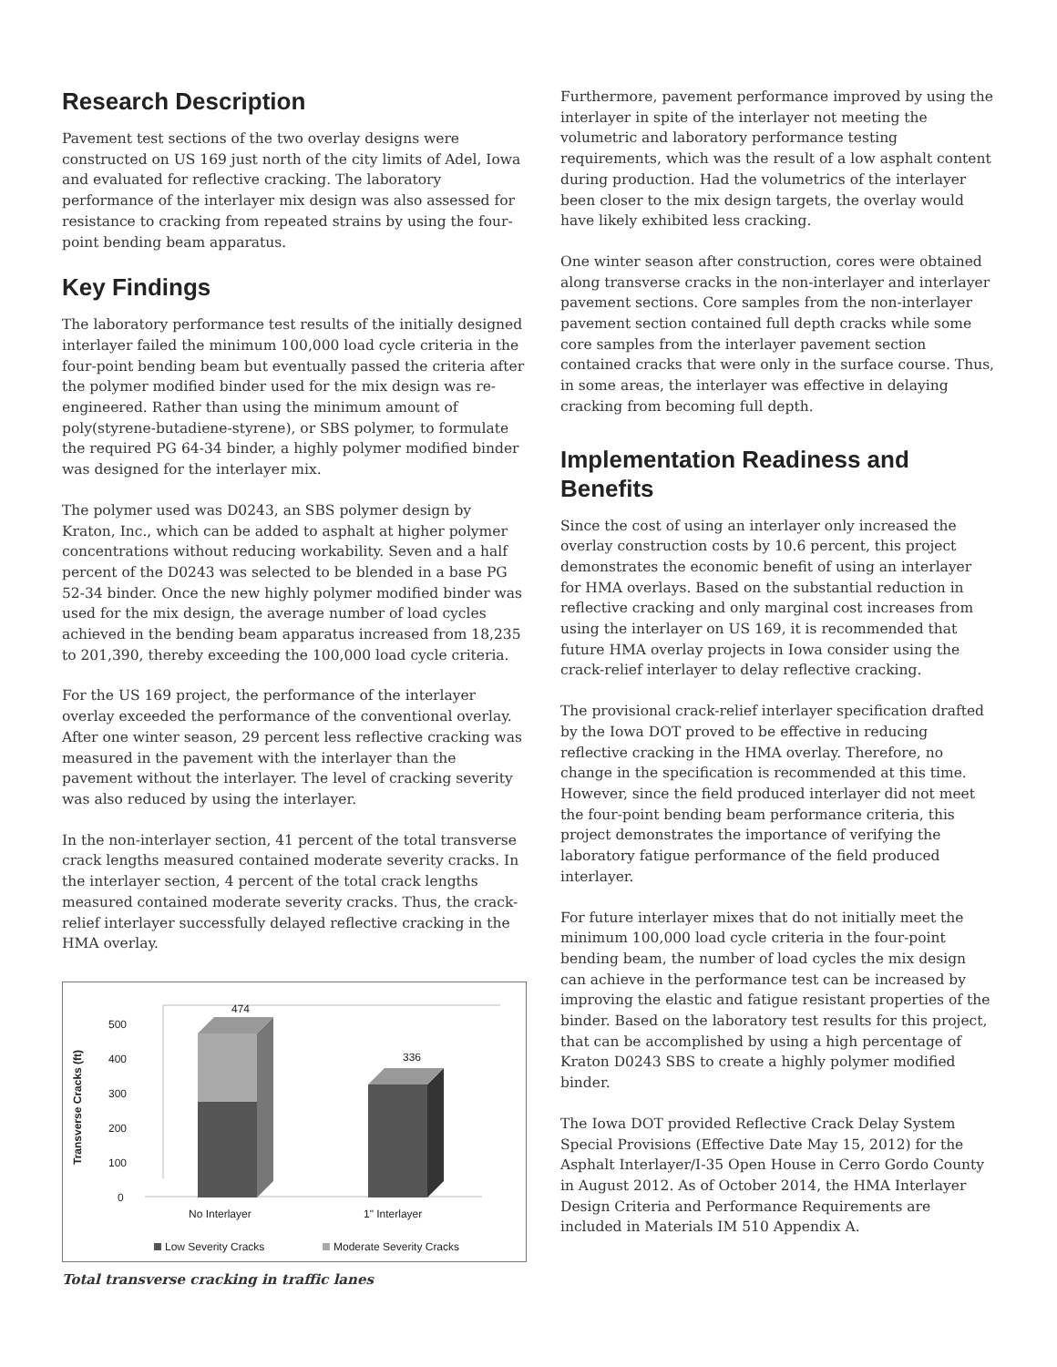Research Description
Pavement test sections of the two overlay designs were constructed on US 169 just north of the city limits of Adel, Iowa and evaluated for reflective cracking. The laboratory performance of the interlayer mix design was also assessed for resistance to cracking from repeated strains by using the four-point bending beam apparatus.
Key Findings
The laboratory performance test results of the initially designed interlayer failed the minimum 100,000 load cycle criteria in the four-point bending beam but eventually passed the criteria after the polymer modified binder used for the mix design was re-engineered. Rather than using the minimum amount of poly(styrene-butadiene-styrene), or SBS polymer, to formulate the required PG 64-34 binder, a highly polymer modified binder was designed for the interlayer mix.
The polymer used was D0243, an SBS polymer design by Kraton, Inc., which can be added to asphalt at higher polymer concentrations without reducing workability. Seven and a half percent of the D0243 was selected to be blended in a base PG 52-34 binder. Once the new highly polymer modified binder was used for the mix design, the average number of load cycles achieved in the bending beam apparatus increased from 18,235 to 201,390, thereby exceeding the 100,000 load cycle criteria.
For the US 169 project, the performance of the interlayer overlay exceeded the performance of the conventional overlay. After one winter season, 29 percent less reflective cracking was measured in the pavement with the interlayer than the pavement without the interlayer. The level of cracking severity was also reduced by using the interlayer.
In the non-interlayer section, 41 percent of the total transverse crack lengths measured contained moderate severity cracks. In the interlayer section, 4 percent of the total crack lengths measured contained moderate severity cracks. Thus, the crack-relief interlayer successfully delayed reflective cracking in the HMA overlay.
Transverse Cracks (ft)
500
400
300
200
100
0
474
336
No Interlayer
1" Interlayer
Low Severity Cracks
Moderate Severity Cracks
Total transverse cracking in traffic lanes
Furthermore, pavement performance improved by using the interlayer in spite of the interlayer not meeting the volumetric and laboratory performance testing requirements, which was the result of a low asphalt content during production. Had the volumetrics of the interlayer been closer to the mix design targets, the overlay would have likely exhibited less cracking.
One winter season after construction, cores were obtained along transverse cracks in the non-interlayer and interlayer pavement sections. Core samples from the non-interlayer pavement section contained full depth cracks while some core samples from the interlayer pavement section contained cracks that were only in the surface course. Thus, in some areas, the interlayer was effective in delaying cracking from becoming full depth.
Implementation Readiness and Benefits
Since the cost of using an interlayer only increased the overlay construction costs by 10.6 percent, this project demonstrates the economic benefit of using an interlayer for HMA overlays. Based on the substantial reduction in reflective cracking and only marginal cost increases from using the interlayer on US 169, it is recommended that future HMA overlay projects in Iowa consider using the crack-relief interlayer to delay reflective cracking.
The provisional crack-relief interlayer specification drafted by the Iowa DOT proved to be effective in reducing reflective cracking in the HMA overlay. Therefore, no change in the specification is recommended at this time. However, since the field produced interlayer did not meet the four-point bending beam performance criteria, this project demonstrates the importance of verifying the laboratory fatigue performance of the field produced interlayer.
For future interlayer mixes that do not initially meet the minimum 100,000 load cycle criteria in the four-point bending beam, the number of load cycles the mix design can achieve in the performance test can be increased by improving the elastic and fatigue resistant properties of the binder. Based on the laboratory test results for this project, that can be accomplished by using a high percentage of Kraton D0243 SBS to create a highly polymer modified binder.
The Iowa DOT provided Reflective Crack Delay System Special Provisions (Effective Date May 15, 2012) for the Asphalt Interlayer/I-35 Open House in Cerro Gordo County in August 2012. As of October 2014, the HMA Interlayer Design Criteria and Performance Requirements are included in Materials IM 510 Appendix A.